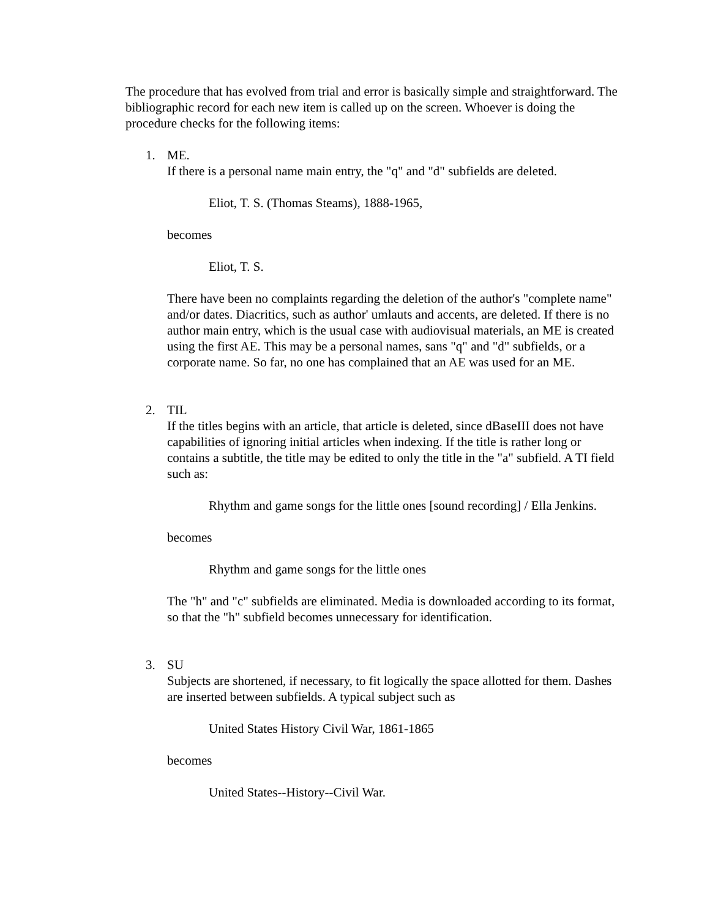The procedure that has evolved from trial and error is basically simple and straightforward. The bibliographic record for each new item is called up on the screen. Whoever is doing the procedure checks for the following items:
1. ME.
If there is a personal name main entry, the "q" and "d" subfields are deleted.
Eliot, T. S. (Thomas Steams), 1888-1965,
becomes
Eliot, T. S.
There have been no complaints regarding the deletion of the author's "complete name" and/or dates. Diacritics, such as author' umlauts and accents, are deleted. If there is no author main entry, which is the usual case with audiovisual materials, an ME is created using the first AE. This may be a personal names, sans "q" and "d" subfields, or a corporate name. So far, no one has complained that an AE was used for an ME.
2. TIL
If the titles begins with an article, that article is deleted, since dBaseIII does not have capabilities of ignoring initial articles when indexing. If the title is rather long or contains a subtitle, the title may be edited to only the title in the "a" subfield. A TI field such as:
Rhythm and game songs for the little ones [sound recording] / Ella Jenkins.
becomes
Rhythm and game songs for the little ones
The "h" and "c" subfields are eliminated. Media is downloaded according to its format, so that the "h" subfield becomes unnecessary for identification.
3. SU
Subjects are shortened, if necessary, to fit logically the space allotted for them. Dashes are inserted between subfields. A typical subject such as
United States History Civil War, 1861-1865
becomes
United States--History--Civil War.